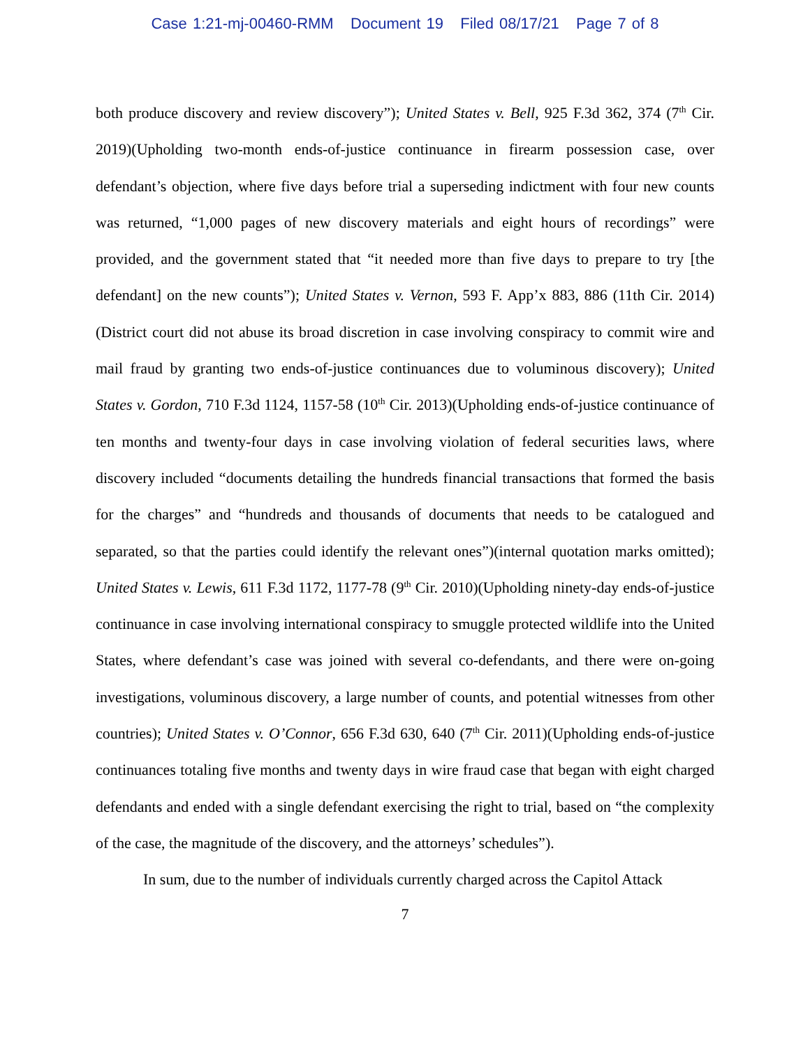Case 1:21-mj-00460-RMM Document 19 Filed 08/17/21 Page 7 of 8
both produce discovery and review discovery”); United States v. Bell, 925 F.3d 362, 374 (7<sup>th</sup> Cir. 2019)(Upholding two-month ends-of-justice continuance in firearm possession case, over defendant’s objection, where five days before trial a superseding indictment with four new counts was returned, “1,000 pages of new discovery materials and eight hours of recordings” were provided, and the government stated that “it needed more than five days to prepare to try [the defendant] on the new counts”); United States v. Vernon, 593 F. App’x 883, 886 (11th Cir. 2014) (District court did not abuse its broad discretion in case involving conspiracy to commit wire and mail fraud by granting two ends-of-justice continuances due to voluminous discovery); United States v. Gordon, 710 F.3d 1124, 1157-58 (10<sup>th</sup> Cir. 2013)(Upholding ends-of-justice continuance of ten months and twenty-four days in case involving violation of federal securities laws, where discovery included “documents detailing the hundreds financial transactions that formed the basis for the charges” and “hundreds and thousands of documents that needs to be catalogued and separated, so that the parties could identify the relevant ones”)(internal quotation marks omitted); United States v. Lewis, 611 F.3d 1172, 1177-78 (9<sup>th</sup> Cir. 2010)(Upholding ninety-day ends-of-justice continuance in case involving international conspiracy to smuggle protected wildlife into the United States, where defendant’s case was joined with several co-defendants, and there were on-going investigations, voluminous discovery, a large number of counts, and potential witnesses from other countries); United States v. O’Connor, 656 F.3d 630, 640 (7<sup>th</sup> Cir. 2011)(Upholding ends-of-justice continuances totaling five months and twenty days in wire fraud case that began with eight charged defendants and ended with a single defendant exercising the right to trial, based on “the complexity of the case, the magnitude of the discovery, and the attorneys’ schedules”).
In sum, due to the number of individuals currently charged across the Capitol Attack
7